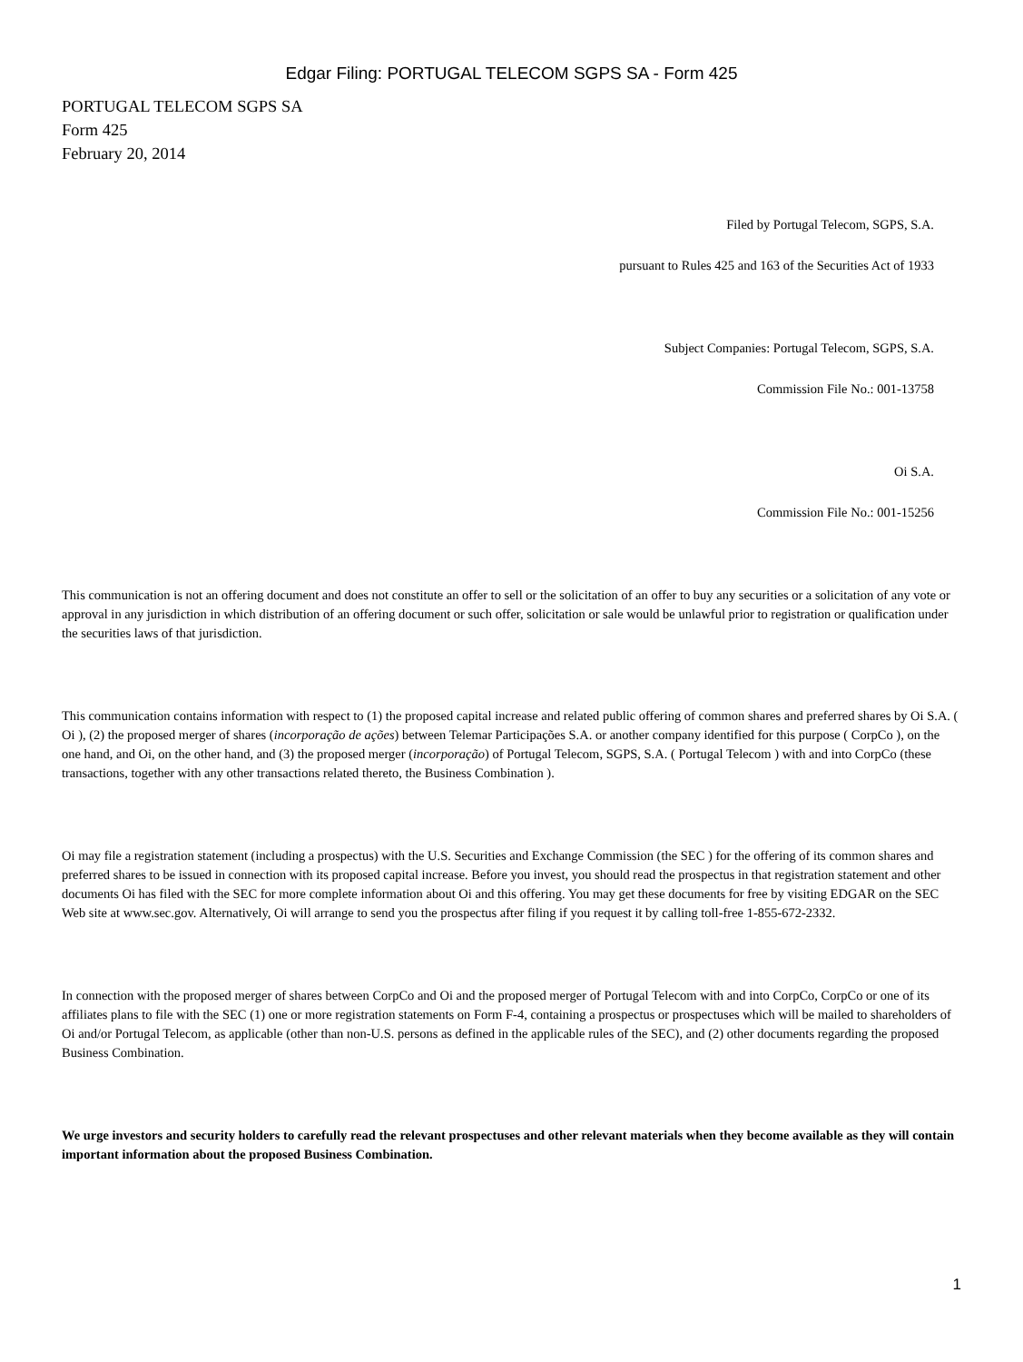Edgar Filing: PORTUGAL TELECOM SGPS SA - Form 425
PORTUGAL TELECOM SGPS SA
Form 425
February 20, 2014
Filed by Portugal Telecom, SGPS, S.A.
pursuant to Rules 425 and 163 of the Securities Act of 1933
Subject Companies: Portugal Telecom, SGPS, S.A.
Commission File No.: 001-13758
Oi S.A.
Commission File No.: 001-15256
This communication is not an offering document and does not constitute an offer to sell or the solicitation of an offer to buy any securities or a solicitation of any vote or approval in any jurisdiction in which distribution of an offering document or such offer, solicitation or sale would be unlawful prior to registration or qualification under the securities laws of that jurisdiction.
This communication contains information with respect to (1) the proposed capital increase and related public offering of common shares and preferred shares by Oi S.A. ( Oi ), (2) the proposed merger of shares (incorporação de ações) between Telemar Participações S.A. or another company identified for this purpose ( CorpCo ), on the one hand, and Oi, on the other hand, and (3) the proposed merger (incorporação) of Portugal Telecom, SGPS, S.A. ( Portugal Telecom ) with and into CorpCo (these transactions, together with any other transactions related thereto, the Business Combination ).
Oi may file a registration statement (including a prospectus) with the U.S. Securities and Exchange Commission (the SEC ) for the offering of its common shares and preferred shares to be issued in connection with its proposed capital increase. Before you invest, you should read the prospectus in that registration statement and other documents Oi has filed with the SEC for more complete information about Oi and this offering. You may get these documents for free by visiting EDGAR on the SEC Web site at www.sec.gov. Alternatively, Oi will arrange to send you the prospectus after filing if you request it by calling toll-free 1-855-672-2332.
In connection with the proposed merger of shares between CorpCo and Oi and the proposed merger of Portugal Telecom with and into CorpCo, CorpCo or one of its affiliates plans to file with the SEC (1) one or more registration statements on Form F-4, containing a prospectus or prospectuses which will be mailed to shareholders of Oi and/or Portugal Telecom, as applicable (other than non-U.S. persons as defined in the applicable rules of the SEC), and (2) other documents regarding the proposed Business Combination.
We urge investors and security holders to carefully read the relevant prospectuses and other relevant materials when they become available as they will contain important information about the proposed Business Combination.
1